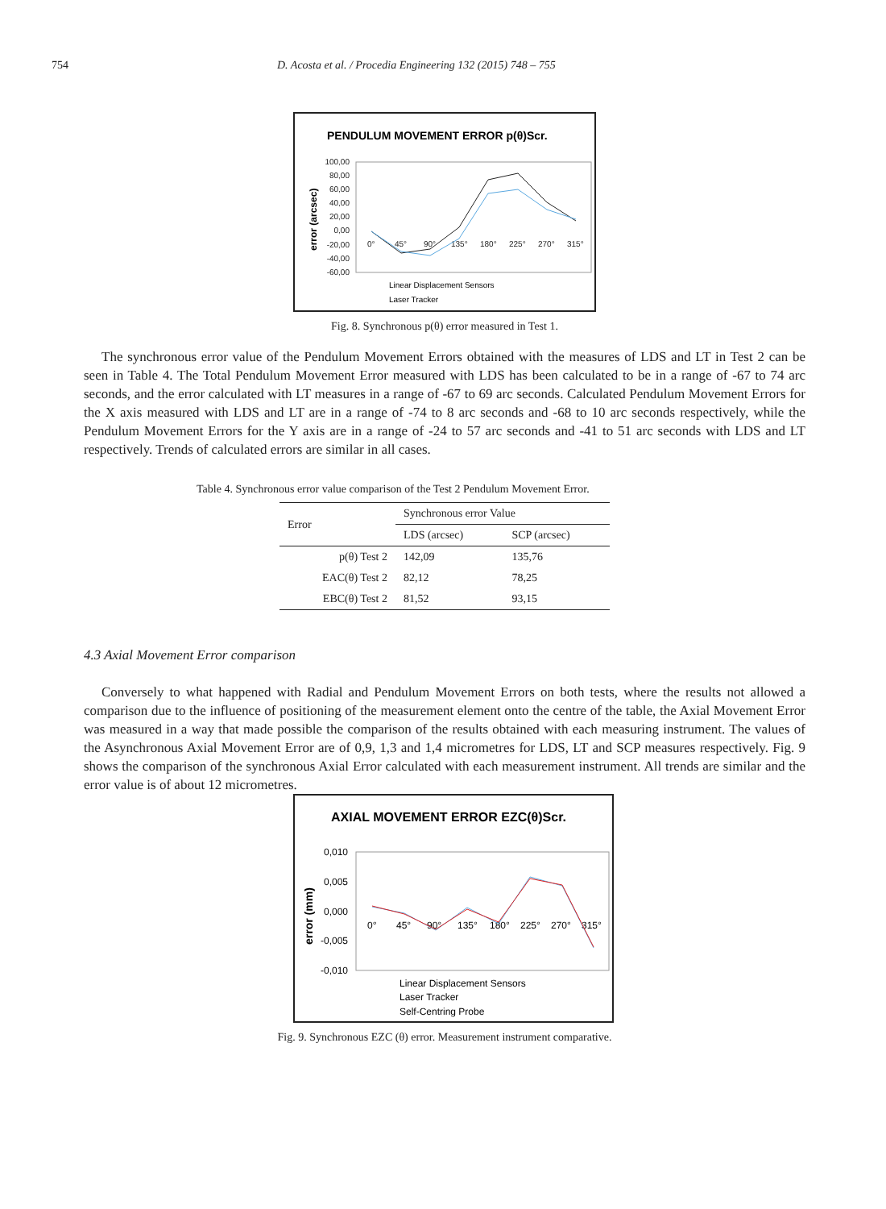754 D. Acosta et al. / Procedia Engineering 132 (2015) 748 – 755
PENDULUM MOVEMENT ERROR p(θ)Scr.
error (arcsec)
100,00
80,00
60,00
40,00
20,00
0,00
-20,00
-40,00
-60,00
0°
45°
90°
135°
180°
225°
270°
315°
Linear Displacement Sensors
Laser Tracker
Fig. 8. Synchronous p(θ) error measured in Test 1.
The synchronous error value of the Pendulum Movement Errors obtained with the measures of LDS and LT in Test 2 can be seen in Table 4. The Total Pendulum Movement Error measured with LDS has been calculated to be in a range of -67 to 74 arc seconds, and the error calculated with LT measures in a range of -67 to 69 arc seconds. Calculated Pendulum Movement Errors for the X axis measured with LDS and LT are in a range of -74 to 8 arc seconds and -68 to 10 arc seconds respectively, while the Pendulum Movement Errors for the Y axis are in a range of -24 to 57 arc seconds and -41 to 51 arc seconds with LDS and LT respectively. Trends of calculated errors are similar in all cases.
Table 4. Synchronous error value comparison of the Test 2 Pendulum Movement Error.
| Error | Synchronous error Value | |
| --- | --- | --- |
| | LDS (arcsec) | SCP (arcsec) |
| p(θ) Test 2 | 142,09 | 135,76 |
| EAC(θ) Test 2 | 82,12 | 78,25 |
| EBC(θ) Test 2 | 81,52 | 93,15 |
4.3 Axial Movement Error comparison
Conversely to what happened with Radial and Pendulum Movement Errors on both tests, where the results not allowed a comparison due to the influence of positioning of the measurement element onto the centre of the table, the Axial Movement Error was measured in a way that made possible the comparison of the results obtained with each measuring instrument. The values of the Asynchronous Axial Movement Error are of 0,9, 1,3 and 1,4 micrometres for LDS, LT and SCP measures respectively. Fig. 9 shows the comparison of the synchronous Axial Error calculated with each measurement instrument. All trends are similar and the error value is of about 12 micrometres.
AXIAL MOVEMENT ERROR EZC(θ)Scr.
error (mm)
0,010
0,005
0,000
-0,005
-0,010
0°
45°
90°
135°
180°
225°
270°
315°
Linear Displacement Sensors
Laser Tracker
Self-Centring Probe
Fig. 9. Synchronous EZC (θ) error. Measurement instrument comparative.